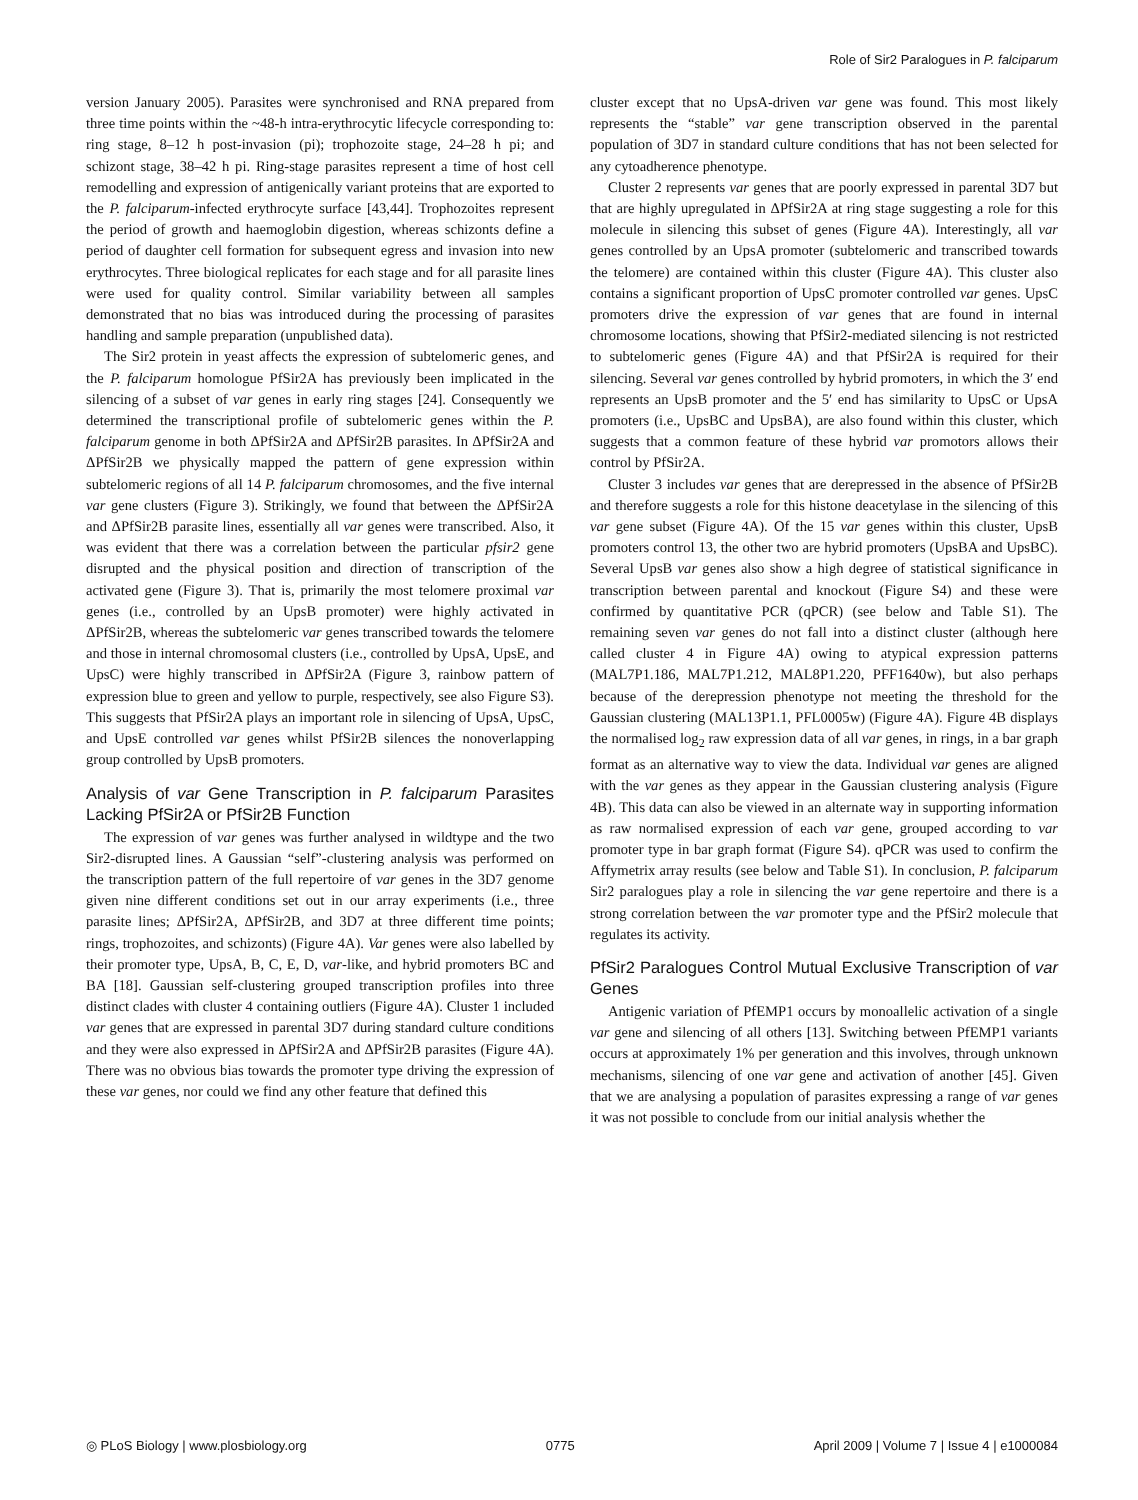Role of Sir2 Paralogues in P. falciparum
version January 2005). Parasites were synchronised and RNA prepared from three time points within the ~48-h intra-erythrocytic lifecycle corresponding to: ring stage, 8–12 h post-invasion (pi); trophozoite stage, 24–28 h pi; and schizont stage, 38–42 h pi. Ring-stage parasites represent a time of host cell remodelling and expression of antigenically variant proteins that are exported to the P. falciparum-infected erythrocyte surface [43,44]. Trophozoites represent the period of growth and haemoglobin digestion, whereas schizonts define a period of daughter cell formation for subsequent egress and invasion into new erythrocytes. Three biological replicates for each stage and for all parasite lines were used for quality control. Similar variability between all samples demonstrated that no bias was introduced during the processing of parasites handling and sample preparation (unpublished data).
The Sir2 protein in yeast affects the expression of subtelomeric genes, and the P. falciparum homologue PfSir2A has previously been implicated in the silencing of a subset of var genes in early ring stages [24]. Consequently we determined the transcriptional profile of subtelomeric genes within the P. falciparum genome in both ΔPfSir2A and ΔPfSir2B parasites. In ΔPfSir2A and ΔPfSir2B we physically mapped the pattern of gene expression within subtelomeric regions of all 14 P. falciparum chromosomes, and the five internal var gene clusters (Figure 3). Strikingly, we found that between the ΔPfSir2A and ΔPfSir2B parasite lines, essentially all var genes were transcribed. Also, it was evident that there was a correlation between the particular pfsir2 gene disrupted and the physical position and direction of transcription of the activated gene (Figure 3). That is, primarily the most telomere proximal var genes (i.e., controlled by an UpsB promoter) were highly activated in ΔPfSir2B, whereas the subtelomeric var genes transcribed towards the telomere and those in internal chromosomal clusters (i.e., controlled by UpsA, UpsE, and UpsC) were highly transcribed in ΔPfSir2A (Figure 3, rainbow pattern of expression blue to green and yellow to purple, respectively, see also Figure S3). This suggests that PfSir2A plays an important role in silencing of UpsA, UpsC, and UpsE controlled var genes whilst PfSir2B silences the nonoverlapping group controlled by UpsB promoters.
Analysis of var Gene Transcription in P. falciparum Parasites Lacking PfSir2A or PfSir2B Function
The expression of var genes was further analysed in wildtype and the two Sir2-disrupted lines. A Gaussian “self”-clustering analysis was performed on the transcription pattern of the full repertoire of var genes in the 3D7 genome given nine different conditions set out in our array experiments (i.e., three parasite lines; ΔPfSir2A, ΔPfSir2B, and 3D7 at three different time points; rings, trophozoites, and schizonts) (Figure 4A). Var genes were also labelled by their promoter type, UpsA, B, C, E, D, var-like, and hybrid promoters BC and BA [18]. Gaussian self-clustering grouped transcription profiles into three distinct clades with cluster 4 containing outliers (Figure 4A). Cluster 1 included var genes that are expressed in parental 3D7 during standard culture conditions and they were also expressed in ΔPfSir2A and ΔPfSir2B parasites (Figure 4A). There was no obvious bias towards the promoter type driving the expression of these var genes, nor could we find any other feature that defined this
cluster except that no UpsA-driven var gene was found. This most likely represents the “stable” var gene transcription observed in the parental population of 3D7 in standard culture conditions that has not been selected for any cytoadherence phenotype.
Cluster 2 represents var genes that are poorly expressed in parental 3D7 but that are highly upregulated in ΔPfSir2A at ring stage suggesting a role for this molecule in silencing this subset of genes (Figure 4A). Interestingly, all var genes controlled by an UpsA promoter (subtelomeric and transcribed towards the telomere) are contained within this cluster (Figure 4A). This cluster also contains a significant proportion of UpsC promoter controlled var genes. UpsC promoters drive the expression of var genes that are found in internal chromosome locations, showing that PfSir2-mediated silencing is not restricted to subtelomeric genes (Figure 4A) and that PfSir2A is required for their silencing. Several var genes controlled by hybrid promoters, in which the 3′ end represents an UpsB promoter and the 5′ end has similarity to UpsC or UpsA promoters (i.e., UpsBC and UpsBA), are also found within this cluster, which suggests that a common feature of these hybrid var promotors allows their control by PfSir2A.
Cluster 3 includes var genes that are derepressed in the absence of PfSir2B and therefore suggests a role for this histone deacetylase in the silencing of this var gene subset (Figure 4A). Of the 15 var genes within this cluster, UpsB promoters control 13, the other two are hybrid promoters (UpsBA and UpsBC). Several UpsB var genes also show a high degree of statistical significance in transcription between parental and knockout (Figure S4) and these were confirmed by quantitative PCR (qPCR) (see below and Table S1). The remaining seven var genes do not fall into a distinct cluster (although here called cluster 4 in Figure 4A) owing to atypical expression patterns (MAL7P1.186, MAL7P1.212, MAL8P1.220, PFF1640w), but also perhaps because of the derepression phenotype not meeting the threshold for the Gaussian clustering (MAL13P1.1, PFL0005w) (Figure 4A). Figure 4B displays the normalised log<sub>2</sub> raw expression data of all var genes, in rings, in a bar graph format as an alternative way to view the data. Individual var genes are aligned with the var genes as they appear in the Gaussian clustering analysis (Figure 4B). This data can also be viewed in an alternate way in supporting information as raw normalised expression of each var gene, grouped according to var promoter type in bar graph format (Figure S4). qPCR was used to confirm the Affymetrix array results (see below and Table S1). In conclusion, P. falciparum Sir2 paralogues play a role in silencing the var gene repertoire and there is a strong correlation between the var promoter type and the PfSir2 molecule that regulates its activity.
PfSir2 Paralogues Control Mutual Exclusive Transcription of var Genes
Antigenic variation of PfEMP1 occurs by monoallelic activation of a single var gene and silencing of all others [13]. Switching between PfEMP1 variants occurs at approximately 1% per generation and this involves, through unknown mechanisms, silencing of one var gene and activation of another [45]. Given that we are analysing a population of parasites expressing a range of var genes it was not possible to conclude from our initial analysis whether the
◎ PLoS Biology | www.plosbiology.org 0775 April 2009 | Volume 7 | Issue 4 | e1000084